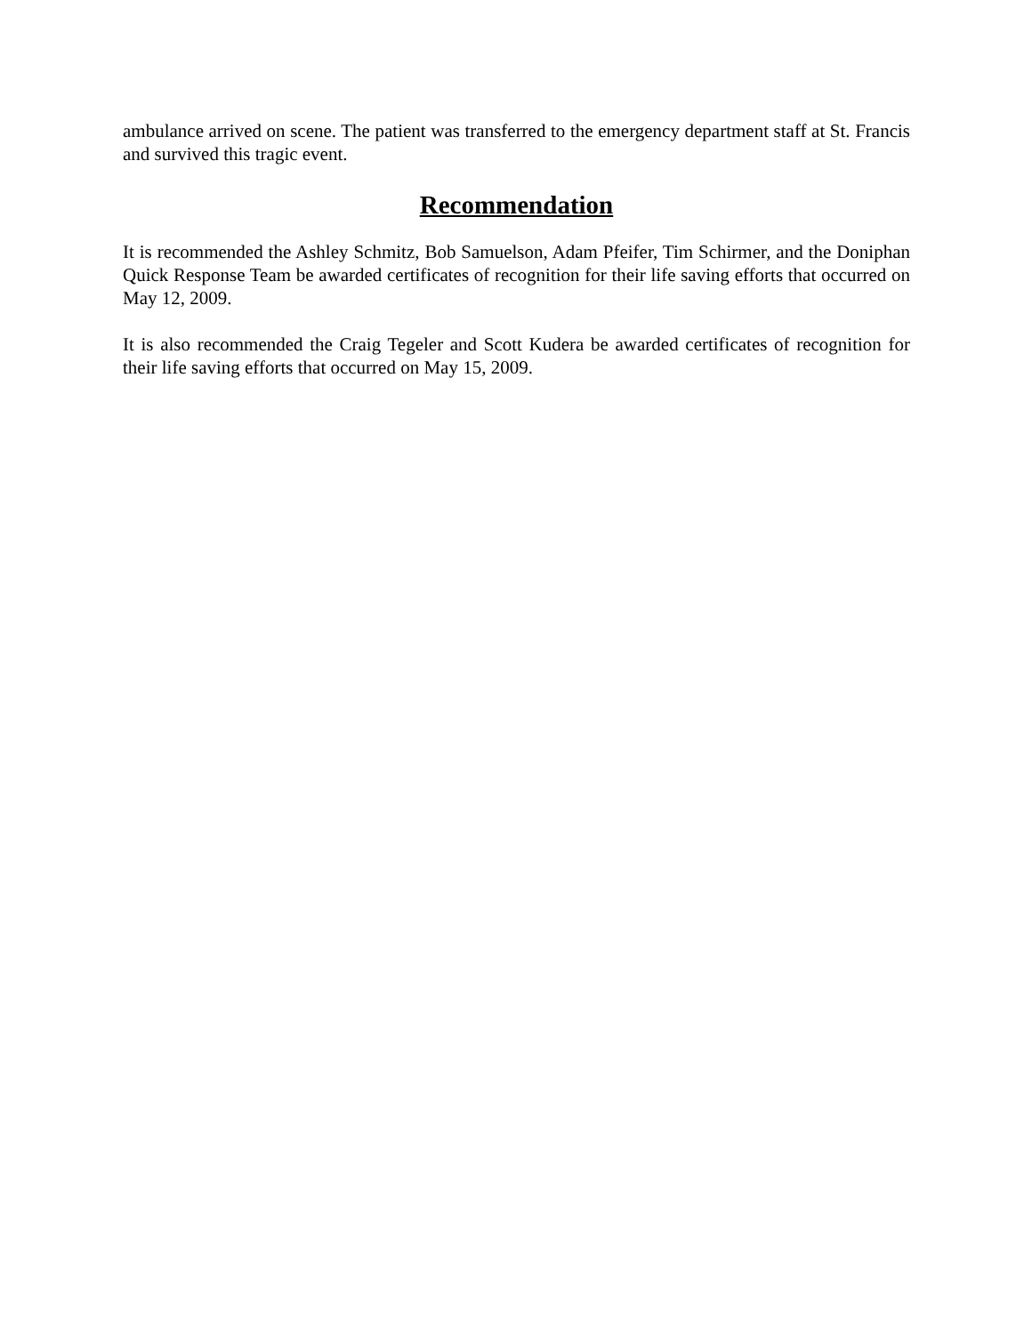ambulance arrived on scene. The patient was transferred to the emergency department staff at St. Francis and survived this tragic event.
Recommendation
It is recommended the Ashley Schmitz, Bob Samuelson, Adam Pfeifer, Tim Schirmer, and the Doniphan Quick Response Team be awarded certificates of recognition for their life saving efforts that occurred on May 12, 2009.
It is also recommended the Craig Tegeler and Scott Kudera be awarded certificates of recognition for their life saving efforts that occurred on May 15, 2009.